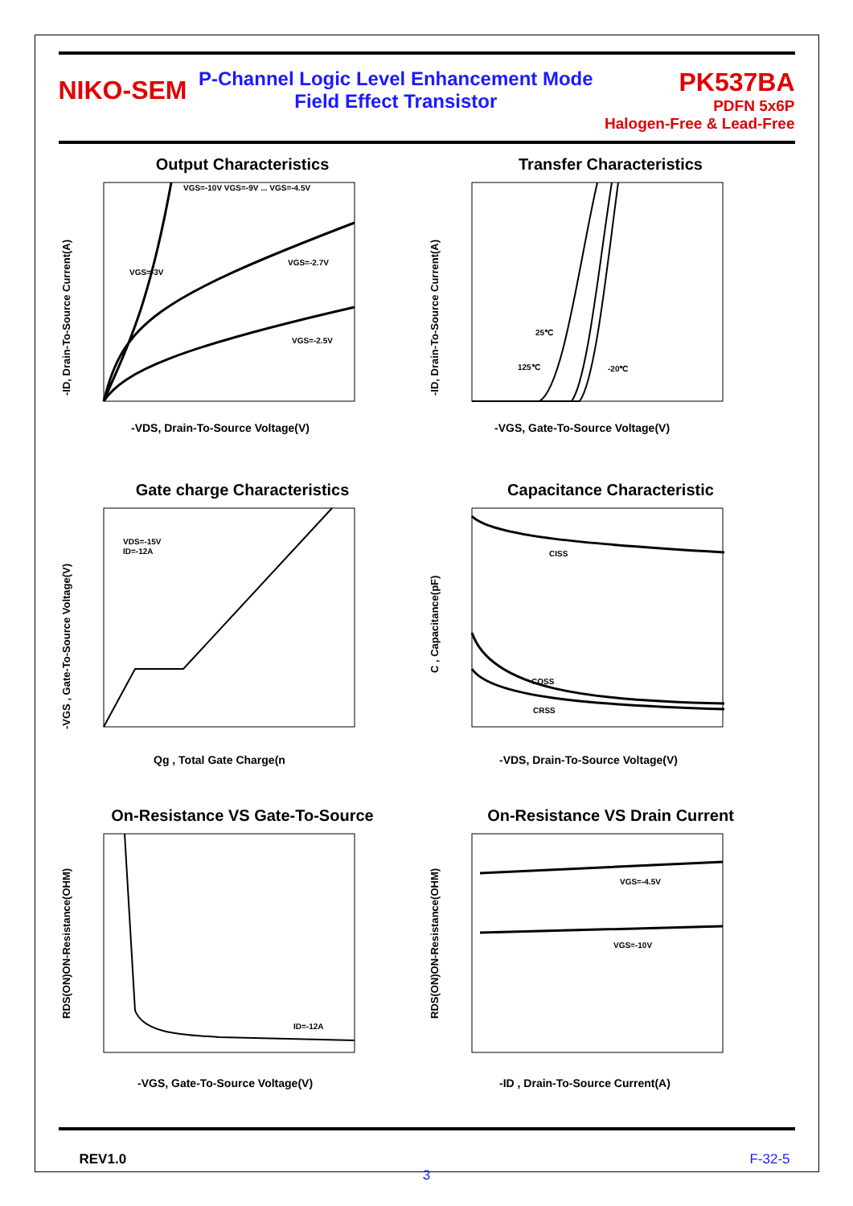NIKO-SEM
P-Channel Logic Level Enhancement Mode
Field Effect Transistor
PK537BA
PDFN 5x6P
Halogen-Free & Lead-Free
Output Characteristics
VGS=-10V VGS=-9V ... VGS=-4.5V
VGS=-2.7V
VGS=-2.5V
VGS=-3V
-ID, Drain-To-Source Current(A)
-VDS, Drain-To-Source Voltage(V)
Transfer Characteristics
25℃
125℃
-20℃
-ID, Drain-To-Source Current(A)
-VGS, Gate-To-Source Voltage(V)
Gate charge Characteristics
VDS=-15V
ID=-12A
-VGS , Gate-To-Source Voltage(V)
Qg , Total Gate Charge(n
Capacitance Characteristic
CISS
COSS
CRSS
C , Capacitance(pF)
-VDS, Drain-To-Source Voltage(V)
On-Resistance VS Gate-To-Source
ID=-12A
RDS(ON)ON-Resistance(OHM)
-VGS, Gate-To-Source Voltage(V)
On-Resistance VS Drain Current
VGS=-4.5V
VGS=-10V
RDS(ON)ON-Resistance(OHM)
-ID , Drain-To-Source Current(A)
REV1.0 F-32-5
3